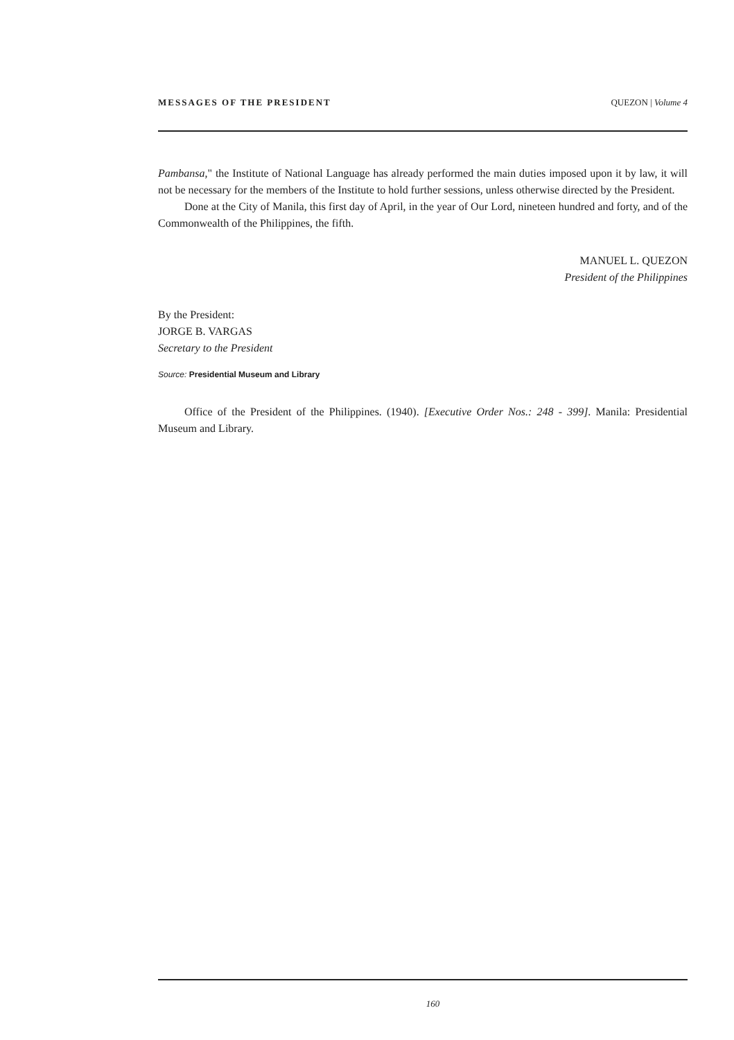MESSAGES OF THE PRESIDENT QUEZON | Volume 4
Pambansa," the Institute of National Language has already performed the main duties imposed upon it by law, it will not be necessary for the members of the Institute to hold further sessions, unless otherwise directed by the President.
Done at the City of Manila, this first day of April, in the year of Our Lord, nineteen hundred and forty, and of the Commonwealth of the Philippines, the fifth.
MANUEL L. QUEZON
President of the Philippines
By the President:
JORGE B. VARGAS
Secretary to the President
Source: Presidential Museum and Library
Office of the President of the Philippines. (1940). [Executive Order Nos.: 248 - 399]. Manila: Presidential Museum and Library.
160